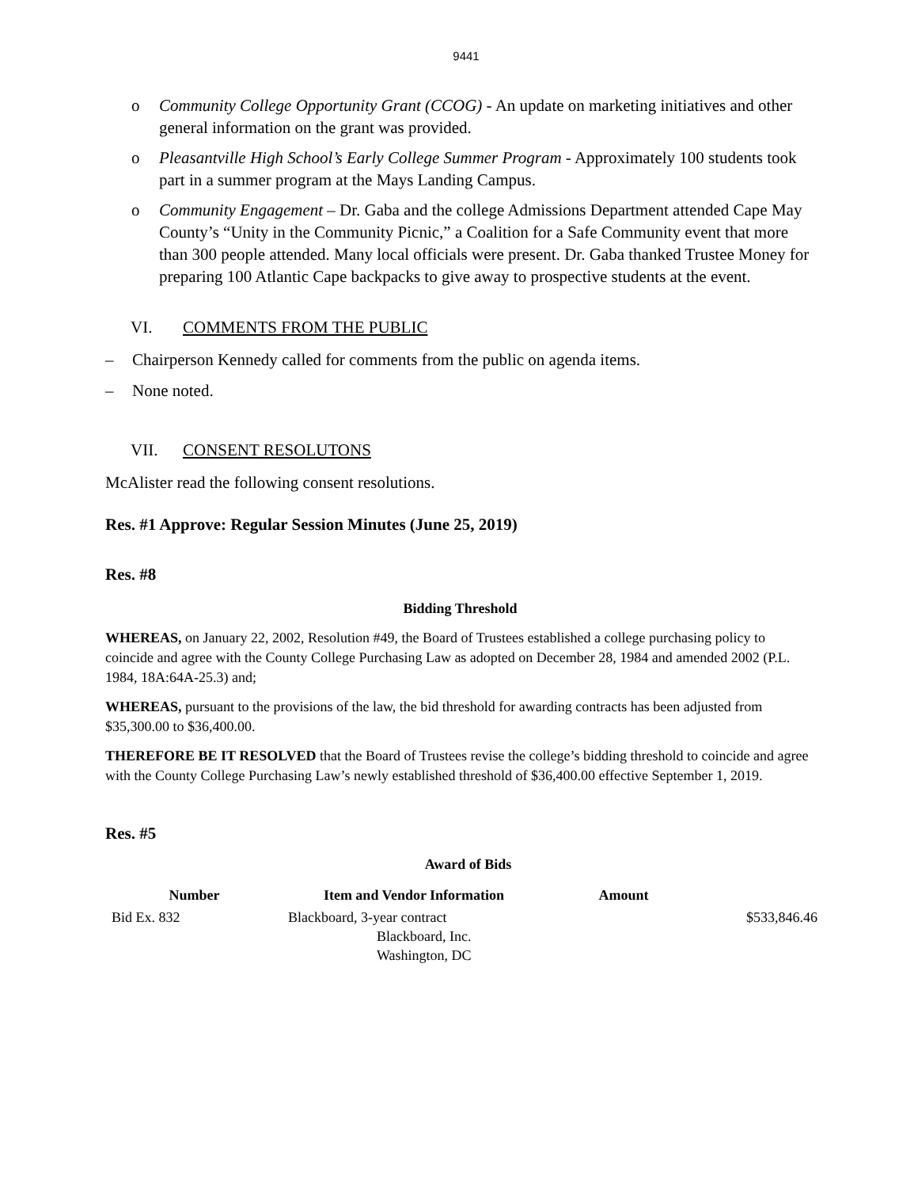9441
o Community College Opportunity Grant (CCOG) - An update on marketing initiatives and other general information on the grant was provided.
o Pleasantville High School’s Early College Summer Program - Approximately 100 students took part in a summer program at the Mays Landing Campus.
o Community Engagement – Dr. Gaba and the college Admissions Department attended Cape May County’s “Unity in the Community Picnic,” a Coalition for a Safe Community event that more than 300 people attended. Many local officials were present. Dr. Gaba thanked Trustee Money for preparing 100 Atlantic Cape backpacks to give away to prospective students at the event.
VI. COMMENTS FROM THE PUBLIC
– Chairperson Kennedy called for comments from the public on agenda items.
– None noted.
VII. CONSENT RESOLUTONS
McAlister read the following consent resolutions.
Res. #1 Approve: Regular Session Minutes (June 25, 2019)
Res. #8
Bidding Threshold
WHEREAS, on January 22, 2002, Resolution #49, the Board of Trustees established a college purchasing policy to coincide and agree with the County College Purchasing Law as adopted on December 28, 1984 and amended 2002 (P.L. 1984, 18A:64A-25.3) and;
WHEREAS, pursuant to the provisions of the law, the bid threshold for awarding contracts has been adjusted from $35,300.00 to $36,400.00.
THEREFORE BE IT RESOLVED that the Board of Trustees revise the college’s bidding threshold to coincide and agree with the County College Purchasing Law’s newly established threshold of $36,400.00 effective September 1, 2019.
Res. #5
Award of Bids
| Number | Item and Vendor Information | Amount | |
| --- | --- | --- | --- |
| Bid Ex. 832 | Blackboard, 3-year contract Blackboard, Inc. Washington, DC | $533,846.46 | |